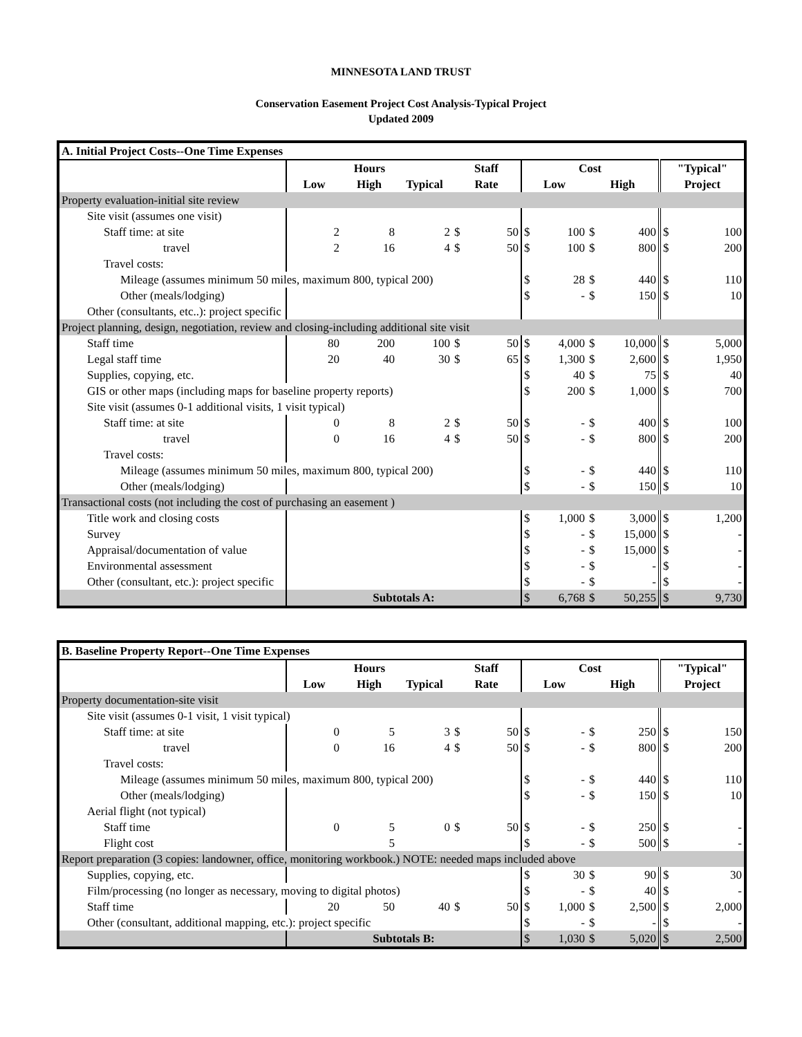MINNESOTA LAND TRUST
Conservation Easement Project Cost Analysis-Typical Project
Updated 2009
| A. Initial Project Costs--One Time Expenses | | | | | | | |
| | Hours | | | Staff | Cost | | "Typical" |
| | Low | High | Typical | Rate | Low | High | Project |
| Property evaluation-initial site review | | | | | | | |
| Site visit (assumes one visit) | | | | | | | |
| Staff time: at site | 2 | 8 | 2 | $ 50 | $ 100 | $ 400 | $ 100 |
| travel | 2 | 16 | 4 | $ 50 | $ 100 | $ 800 | $ 200 |
| Travel costs: | | | | | | | |
| Mileage (assumes minimum 50 miles, maximum 800, typical 200) | | | | | $ 28 | $ 440 | $ 110 |
| Other (meals/lodging) | | | | | $ - | $ 150 | $ 10 |
| Other (consultants, etc..): project specific | | | | | | | |
| Project planning, design, negotiation, review and closing-including additional site visit | | | | | | | |
| Staff time | 80 | 200 | 100 | $ 50 | $ 4,000 | $ 10,000 | $ 5,000 |
| Legal staff time | 20 | 40 | 30 | $ 65 | $ 1,300 | $ 2,600 | $ 1,950 |
| Supplies, copying, etc. | | | | | $ 40 | $ 75 | $ 40 |
| GIS or other maps (including maps for baseline property reports) | | | | | $ 200 | $ 1,000 | $ 700 |
| Site visit (assumes 0-1 additional visits, 1 visit typical) | | | | | | | |
| Staff time: at site | 0 | 8 | 2 | $ 50 | $ - | $ 400 | $ 100 |
| travel | 0 | 16 | 4 | $ 50 | $ - | $ 800 | $ 200 |
| Travel costs: | | | | | | | |
| Mileage (assumes minimum 50 miles, maximum 800, typical 200) | | | | | $ - | $ 440 | $ 110 |
| Other (meals/lodging) | | | | | $ - | $ 150 | $ 10 |
| Transactional costs (not including the cost of purchasing an easement ) | | | | | | | |
| Title work and closing costs | | | | | $ 1,000 | $ 3,000 | $ 1,200 |
| Survey | | | | | $ - | $ 15,000 | $ - |
| Appraisal/documentation of value | | | | | $ - | $ 15,000 | $ - |
| Environmental assessment | | | | | $ - | $ - | $ - |
| Other (consultant, etc.): project specific | | | | | $ - | $ - | $ - |
| | Subtotals A: | | | | $ 6,768 | $ 50,255 | $ 9,730 |
| B. Baseline Property Report--One Time Expenses | | | | | | | |
| | Hours | | | Staff | Cost | | "Typical" |
| | Low | High | Typical | Rate | Low | High | Project |
| Property documentation-site visit | | | | | | | |
| Site visit (assumes 0-1 visit, 1 visit typical) | | | | | | | |
| Staff time: at site | 0 | 5 | 3 | $ 50 | $ - | $ 250 | $ 150 |
| travel | 0 | 16 | 4 | $ 50 | $ - | $ 800 | $ 200 |
| Travel costs: | | | | | | | |
| Mileage (assumes minimum 50 miles, maximum 800, typical 200) | | | | | $ - | $ 440 | $ 110 |
| Other (meals/lodging) | | | | | $ - | $ 150 | $ 10 |
| Aerial flight (not typical) | | | | | | | |
| Staff time | 0 | 5 | 0 | $ 50 | $ - | $ 250 | $ - |
| Flight cost | | 5 | | | $ - | $ 500 | $ - |
| Report preparation (3 copies: landowner, office, monitoring workbook.) NOTE: needed maps included above | | | | | | | |
| Supplies, copying, etc. | | | | | $ 30 | $ 90 | $ 30 |
| Film/processing (no longer as necessary, moving to digital photos) | | | | | $ - | $ 40 | $ - |
| Staff time | 20 | 50 | 40 | $ 50 | $ 1,000 | $ 2,500 | $ 2,000 |
| Other (consultant, additional mapping, etc.): project specific | | | | | $ - | $ - | $ - |
| | Subtotals B: | | | | $ 1,030 | $ 5,020 | $ 2,500 |